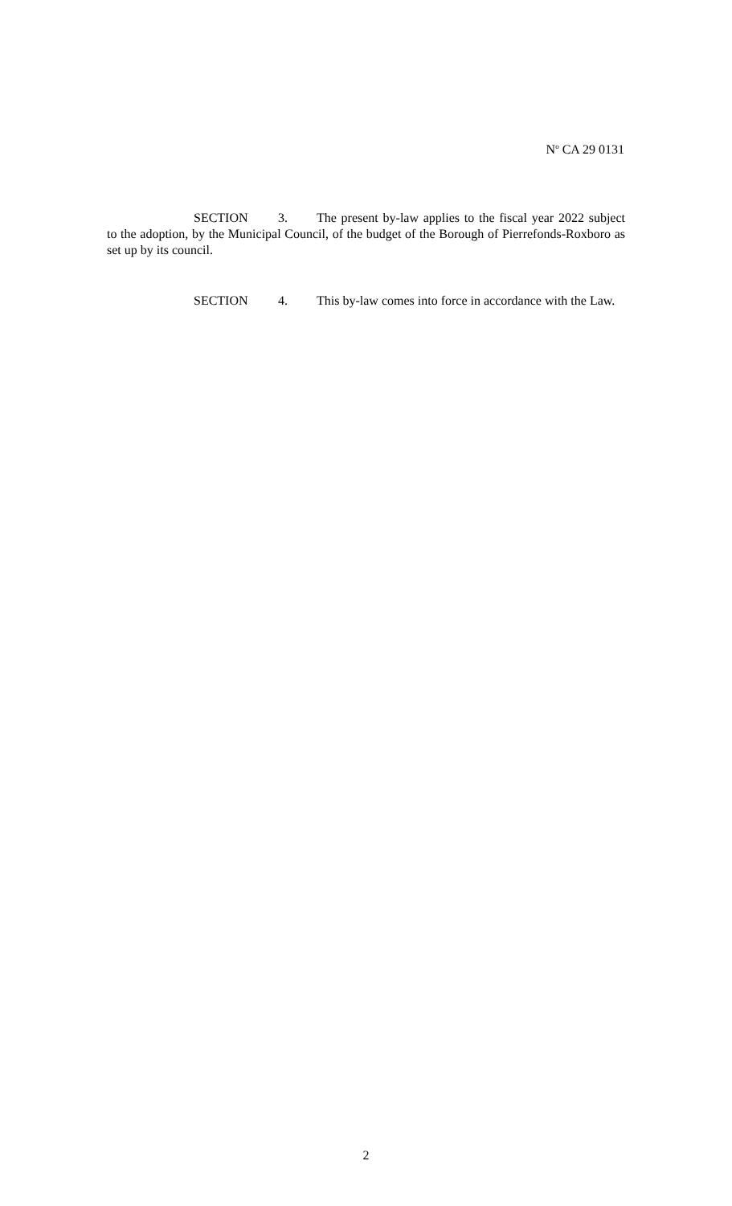N<sup>o</sup> CA 29 0131
SECTION 3. The present by-law applies to the fiscal year 2022 subject to the adoption, by the Municipal Council, of the budget of the Borough of Pierrefonds-Roxboro as set up by its council.
SECTION 4. This by-law comes into force in accordance with the Law.
2